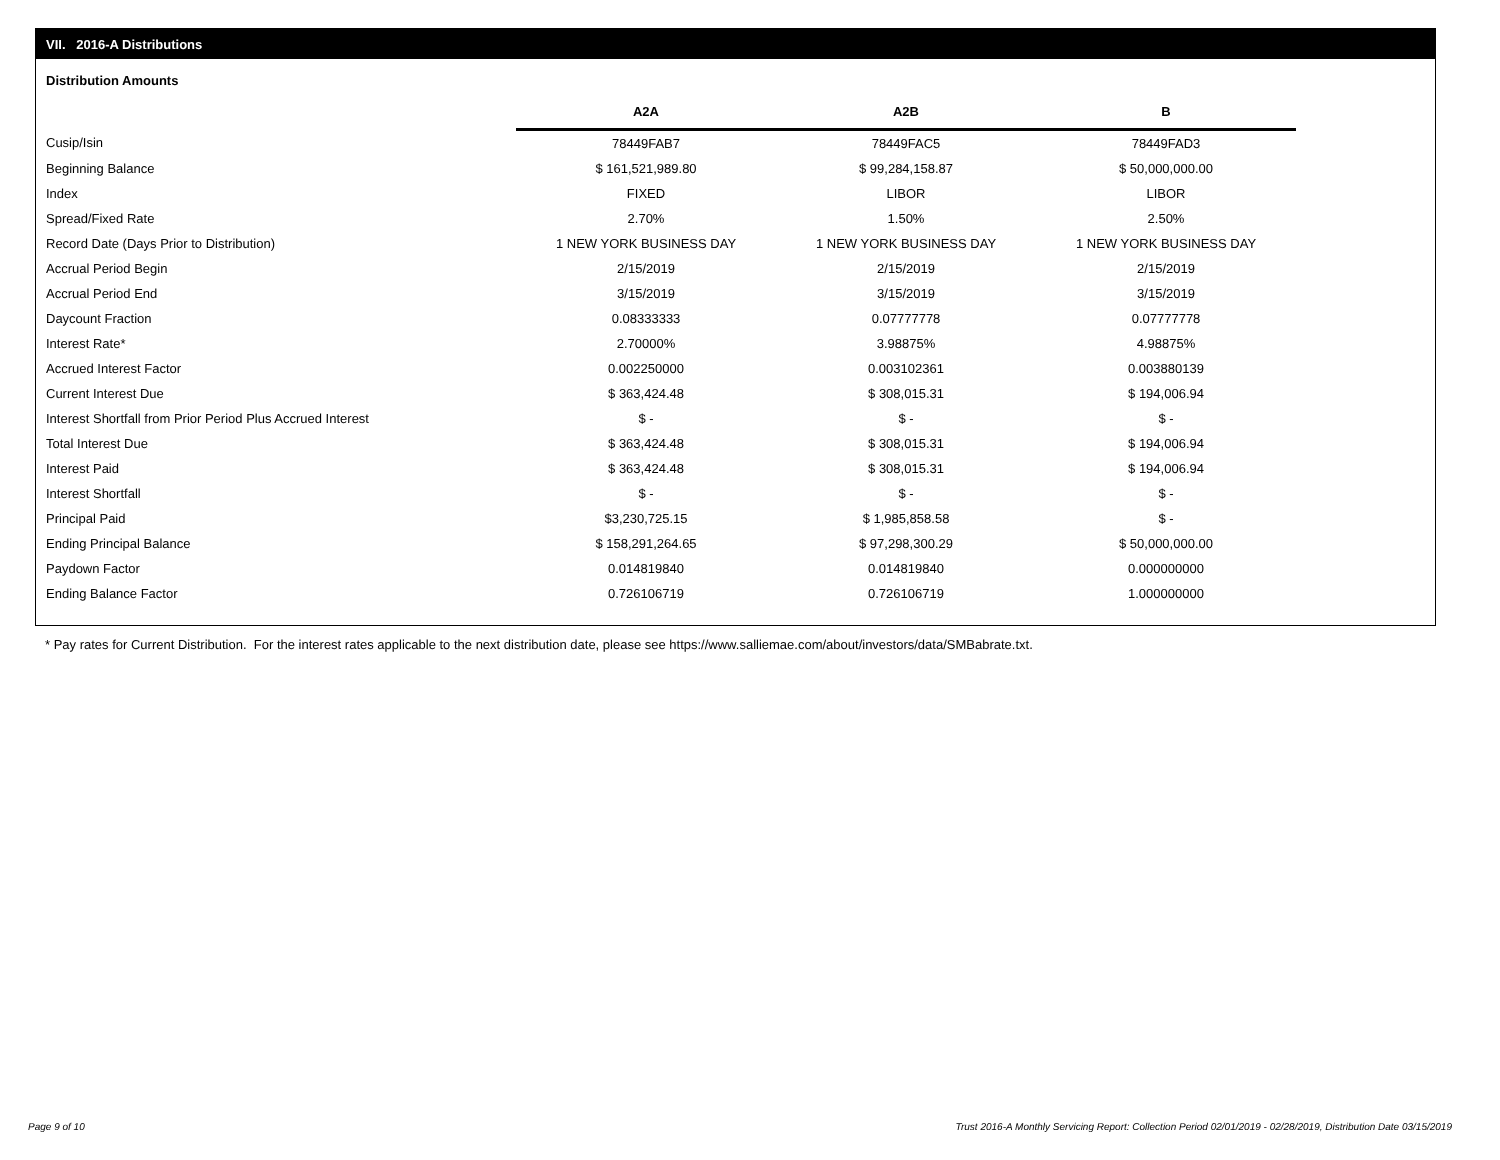VII. 2016-A Distributions
Distribution Amounts
| | A2A | A2B | B |
| Cusip/Isin | 78449FAB7 | 78449FAC5 | 78449FAD3 |
| Beginning Balance | $ 161,521,989.80 | $ 99,284,158.87 | $ 50,000,000.00 |
| Index | FIXED | LIBOR | LIBOR |
| Spread/Fixed Rate | 2.70% | 1.50% | 2.50% |
| Record Date (Days Prior to Distribution) | 1 NEW YORK BUSINESS DAY | 1 NEW YORK BUSINESS DAY | 1 NEW YORK BUSINESS DAY |
| Accrual Period Begin | 2/15/2019 | 2/15/2019 | 2/15/2019 |
| Accrual Period End | 3/15/2019 | 3/15/2019 | 3/15/2019 |
| Daycount Fraction | 0.08333333 | 0.07777778 | 0.07777778 |
| Interest Rate* | 2.70000% | 3.98875% | 4.98875% |
| Accrued Interest Factor | 0.002250000 | 0.003102361 | 0.003880139 |
| Current Interest Due | $ 363,424.48 | $ 308,015.31 | $ 194,006.94 |
| Interest Shortfall from Prior Period Plus Accrued Interest | $ - | $ - | $ - |
| Total Interest Due | $ 363,424.48 | $ 308,015.31 | $ 194,006.94 |
| Interest Paid | $ 363,424.48 | $ 308,015.31 | $ 194,006.94 |
| Interest Shortfall | $ - | $ - | $ - |
| Principal Paid | $3,230,725.15 | $ 1,985,858.58 | $ - |
| Ending Principal Balance | $ 158,291,264.65 | $ 97,298,300.29 | $ 50,000,000.00 |
| Paydown Factor | 0.014819840 | 0.014819840 | 0.000000000 |
| Ending Balance Factor | 0.726106719 | 0.726106719 | 1.000000000 |
* Pay rates for Current Distribution. For the interest rates applicable to the next distribution date, please see https://www.salliemae.com/about/investors/data/SMBabrate.txt.
Page 9 of 10
Trust 2016-A Monthly Servicing Report: Collection Period 02/01/2019 - 02/28/2019, Distribution Date 03/15/2019